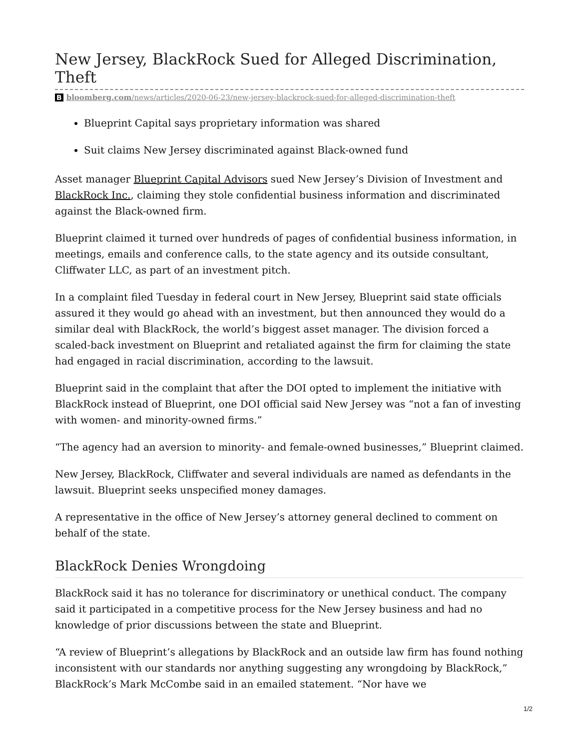New Jersey, BlackRock Sued for Alleged Discrimination, Theft
Bbloomberg.com/news/articles/2020-06-23/new-jersey-blackrock-sued-for-alleged-discrimination-theft
Blueprint Capital says proprietary information was shared
Suit claims New Jersey discriminated against Black-owned fund
Asset manager Blueprint Capital Advisors sued New Jersey’s Division of Investment and BlackRock Inc., claiming they stole confidential business information and discriminated against the Black-owned firm.
Blueprint claimed it turned over hundreds of pages of confidential business information, in meetings, emails and conference calls, to the state agency and its outside consultant, Cliffwater LLC, as part of an investment pitch.
In a complaint filed Tuesday in federal court in New Jersey, Blueprint said state officials assured it they would go ahead with an investment, but then announced they would do a similar deal with BlackRock, the world’s biggest asset manager. The division forced a scaled-back investment on Blueprint and retaliated against the firm for claiming the state had engaged in racial discrimination, according to the lawsuit.
Blueprint said in the complaint that after the DOI opted to implement the initiative with BlackRock instead of Blueprint, one DOI official said New Jersey was “not a fan of investing with women- and minority-owned firms.”
“The agency had an aversion to minority- and female-owned businesses,” Blueprint claimed.
New Jersey, BlackRock, Cliffwater and several individuals are named as defendants in the lawsuit. Blueprint seeks unspecified money damages.
A representative in the office of New Jersey’s attorney general declined to comment on behalf of the state.
BlackRock Denies Wrongdoing
BlackRock said it has no tolerance for discriminatory or unethical conduct. The company said it participated in a competitive process for the New Jersey business and had no knowledge of prior discussions between the state and Blueprint.
“A review of Blueprint’s allegations by BlackRock and an outside law firm has found nothing inconsistent with our standards nor anything suggesting any wrongdoing by BlackRock,” BlackRock’s Mark McCombe said in an emailed statement. “Nor have we
1/2